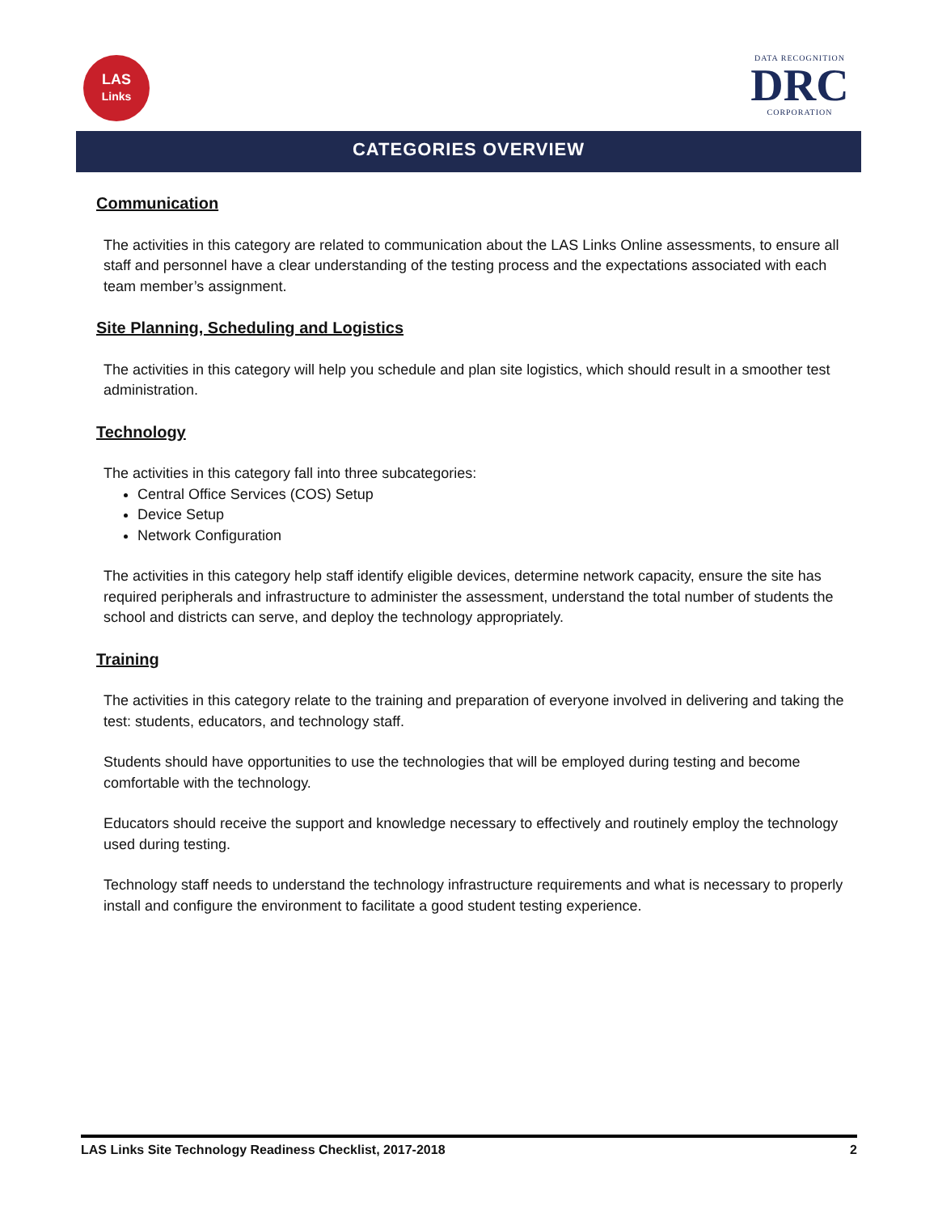LAS
Links
DATA RECOGNITION
DRC
CORPORATION
CATEGORIES OVERVIEW
Communication
The activities in this category are related to communication about the LAS Links Online assessments, to ensure all staff and personnel have a clear understanding of the testing process and the expectations associated with each team member’s assignment.
Site Planning, Scheduling and Logistics
The activities in this category will help you schedule and plan site logistics, which should result in a smoother test administration.
Technology
The activities in this category fall into three subcategories:
Central Office Services (COS) Setup
Device Setup
Network Configuration
The activities in this category help staff identify eligible devices, determine network capacity, ensure the site has required peripherals and infrastructure to administer the assessment, understand the total number of students the school and districts can serve, and deploy the technology appropriately.
Training
The activities in this category relate to the training and preparation of everyone involved in delivering and taking the test: students, educators, and technology staff.
Students should have opportunities to use the technologies that will be employed during testing and become comfortable with the technology.
Educators should receive the support and knowledge necessary to effectively and routinely employ the technology used during testing.
Technology staff needs to understand the technology infrastructure requirements and what is necessary to properly install and configure the environment to facilitate a good student testing experience.
LAS Links Site Technology Readiness Checklist, 2017-2018 2